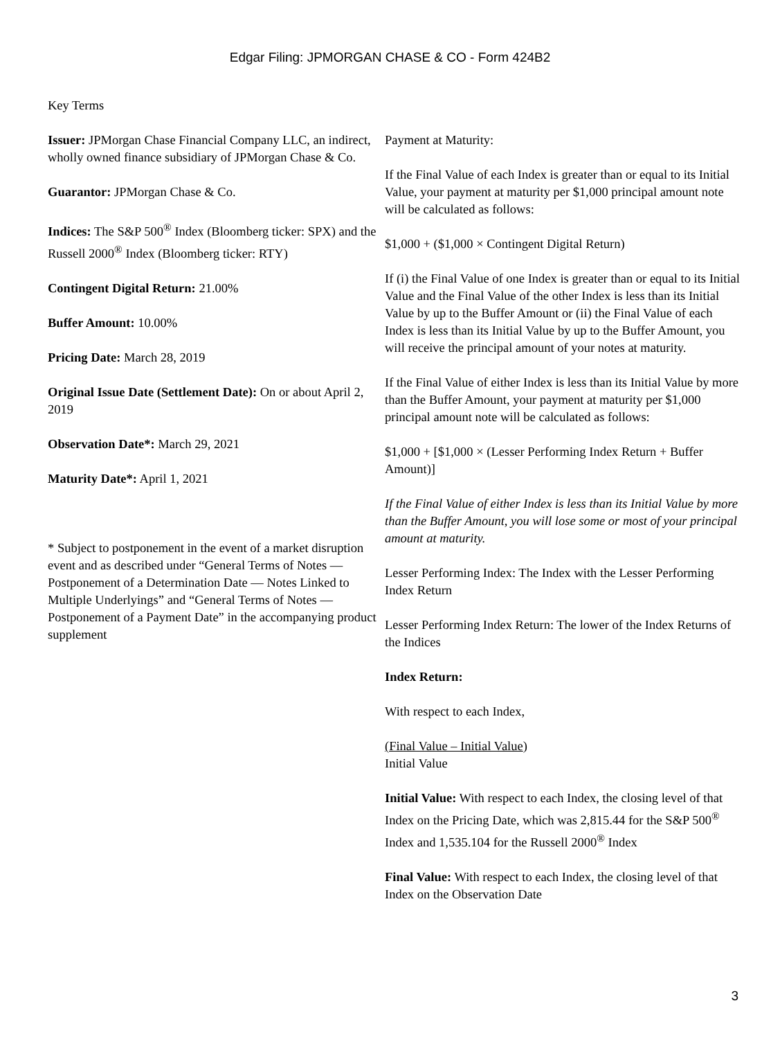Edgar Filing: JPMORGAN CHASE & CO - Form 424B2
Key Terms
Issuer: JPMorgan Chase Financial Company LLC, an indirect, wholly owned finance subsidiary of JPMorgan Chase & Co.
Guarantor: JPMorgan Chase & Co.
Indices: The S&P 500<sup>®</sup> Index (Bloomberg ticker: SPX) and the Russell 2000<sup>®</sup> Index (Bloomberg ticker: RTY)
Contingent Digital Return: 21.00%
Buffer Amount: 10.00%
Pricing Date: March 28, 2019
Original Issue Date (Settlement Date): On or about April 2, 2019
Observation Date*: March 29, 2021
Maturity Date*: April 1, 2021
* Subject to postponement in the event of a market disruption event and as described under “General Terms of Notes — Postponement of a Determination Date — Notes Linked to Multiple Underlyings” and “General Terms of Notes — Postponement of a Payment Date” in the accompanying product supplement
Payment at Maturity:
If the Final Value of each Index is greater than or equal to its Initial Value, your payment at maturity per $1,000 principal amount note will be calculated as follows:
$1,000 + ($1,000 × Contingent Digital Return)
If (i) the Final Value of one Index is greater than or equal to its Initial Value and the Final Value of the other Index is less than its Initial Value by up to the Buffer Amount or (ii) the Final Value of each Index is less than its Initial Value by up to the Buffer Amount, you will receive the principal amount of your notes at maturity.
If the Final Value of either Index is less than its Initial Value by more than the Buffer Amount, your payment at maturity per $1,000 principal amount note will be calculated as follows:
$1,000 + [$1,000 × (Lesser Performing Index Return + Buffer Amount)]
If the Final Value of either Index is less than its Initial Value by more than the Buffer Amount, you will lose some or most of your principal amount at maturity.
Lesser Performing Index: The Index with the Lesser Performing Index Return
Lesser Performing Index Return: The lower of the Index Returns of the Indices
Index Return:
With respect to each Index,
(Final Value – Initial Value)
Initial Value
Initial Value: With respect to each Index, the closing level of that Index on the Pricing Date, which was 2,815.44 for the S&P 500<sup>®</sup> Index and 1,535.104 for the Russell 2000<sup>®</sup> Index
Final Value: With respect to each Index, the closing level of that Index on the Observation Date
3